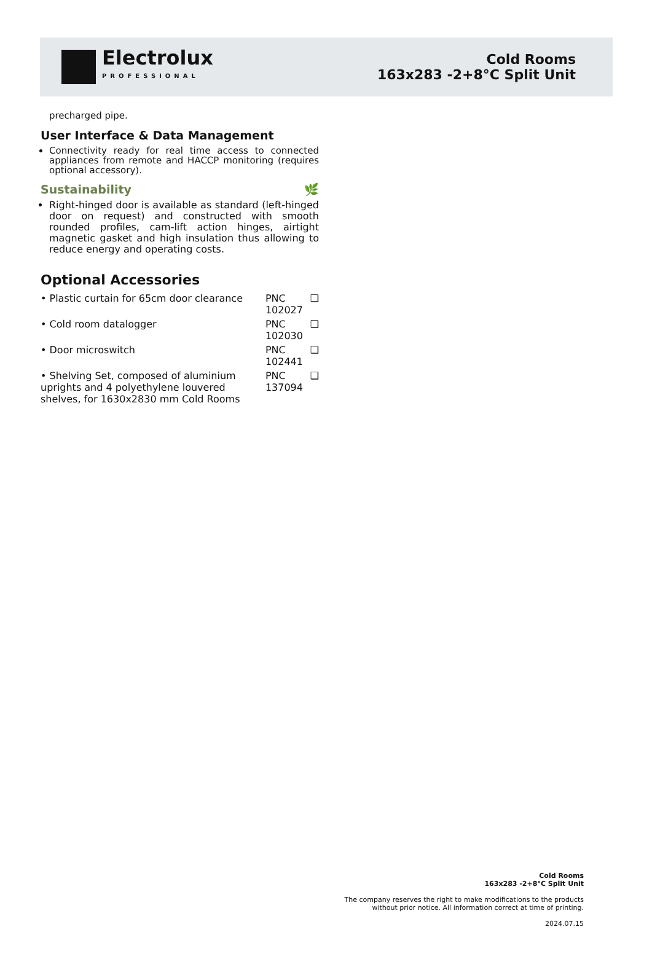Electrolux
PROFESSIONAL
Cold Rooms
163x283 -2+8°C Split Unit
precharged pipe.
User Interface & Data Management
Connectivity ready for real time access to connected appliances from remote and HACCP monitoring (requires optional accessory).
Sustainability 🌿
Right-hinged door is available as standard (left-hinged door on request) and constructed with smooth rounded profiles, cam-lift action hinges, airtight magnetic gasket and high insulation thus allowing to reduce energy and operating costs.
Optional Accessories
| • Plastic curtain for 65cm door clearance | PNC 102027 | ❑ |
| • Cold room datalogger | PNC 102030 | ❑ |
| • Door microswitch | PNC 102441 | ❑ |
| • Shelving Set, composed of aluminium uprights and 4 polyethylene louvered shelves, for 1630x2830 mm Cold Rooms | PNC 137094 | ❑ |
Cold Rooms
163x283 -2+8°C Split Unit
The company reserves the right to make modifications to the products
without prior notice. All information correct at time of printing.
2024.07.15